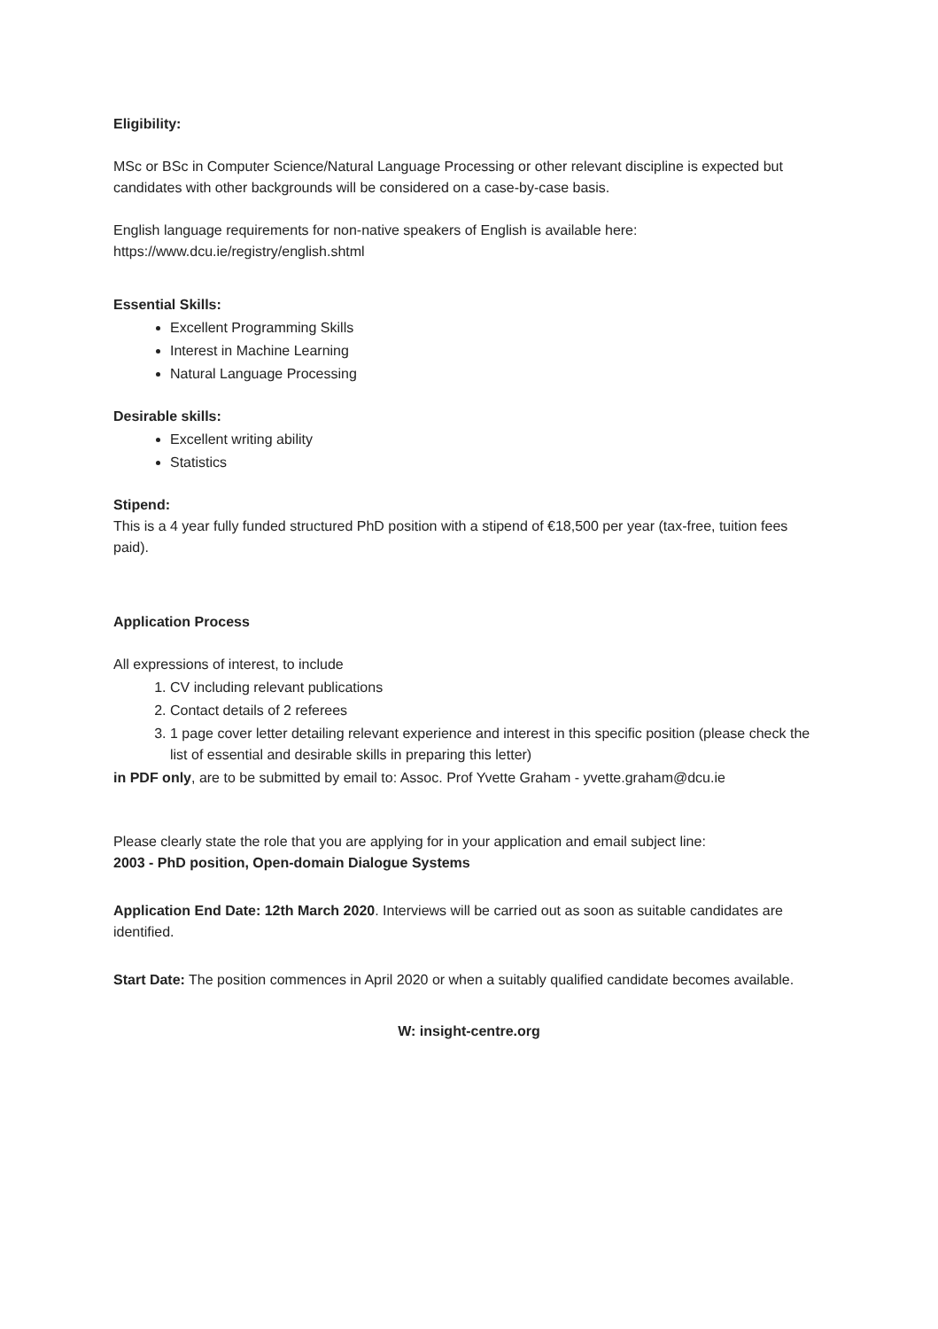Eligibility:
MSc or BSc in Computer Science/Natural Language Processing or other relevant discipline is expected but candidates with other backgrounds will be considered on a case-by-case basis.
English language requirements for non-native speakers of English is available here:
https://www.dcu.ie/registry/english.shtml
Essential Skills:
Excellent Programming Skills
Interest in Machine Learning
Natural Language Processing
Desirable skills:
Excellent writing ability
Statistics
Stipend:
This is a 4 year fully funded structured PhD position with a stipend of €18,500 per year (tax-free, tuition fees paid).
Application Process
All expressions of interest, to include
1. CV including relevant publications
2. Contact details of 2 referees
3. 1 page cover letter detailing relevant experience and interest in this specific position (please check the list of essential and desirable skills in preparing this letter)
in PDF only, are to be submitted by email to: Assoc. Prof Yvette Graham - yvette.graham@dcu.ie
Please clearly state the role that you are applying for in your application and email subject line:
2003 - PhD position, Open-domain Dialogue Systems
Application End Date: 12th March 2020. Interviews will be carried out as soon as suitable candidates are identified.
Start Date: The position commences in April 2020 or when a suitably qualified candidate becomes available.
W: insight-centre.org